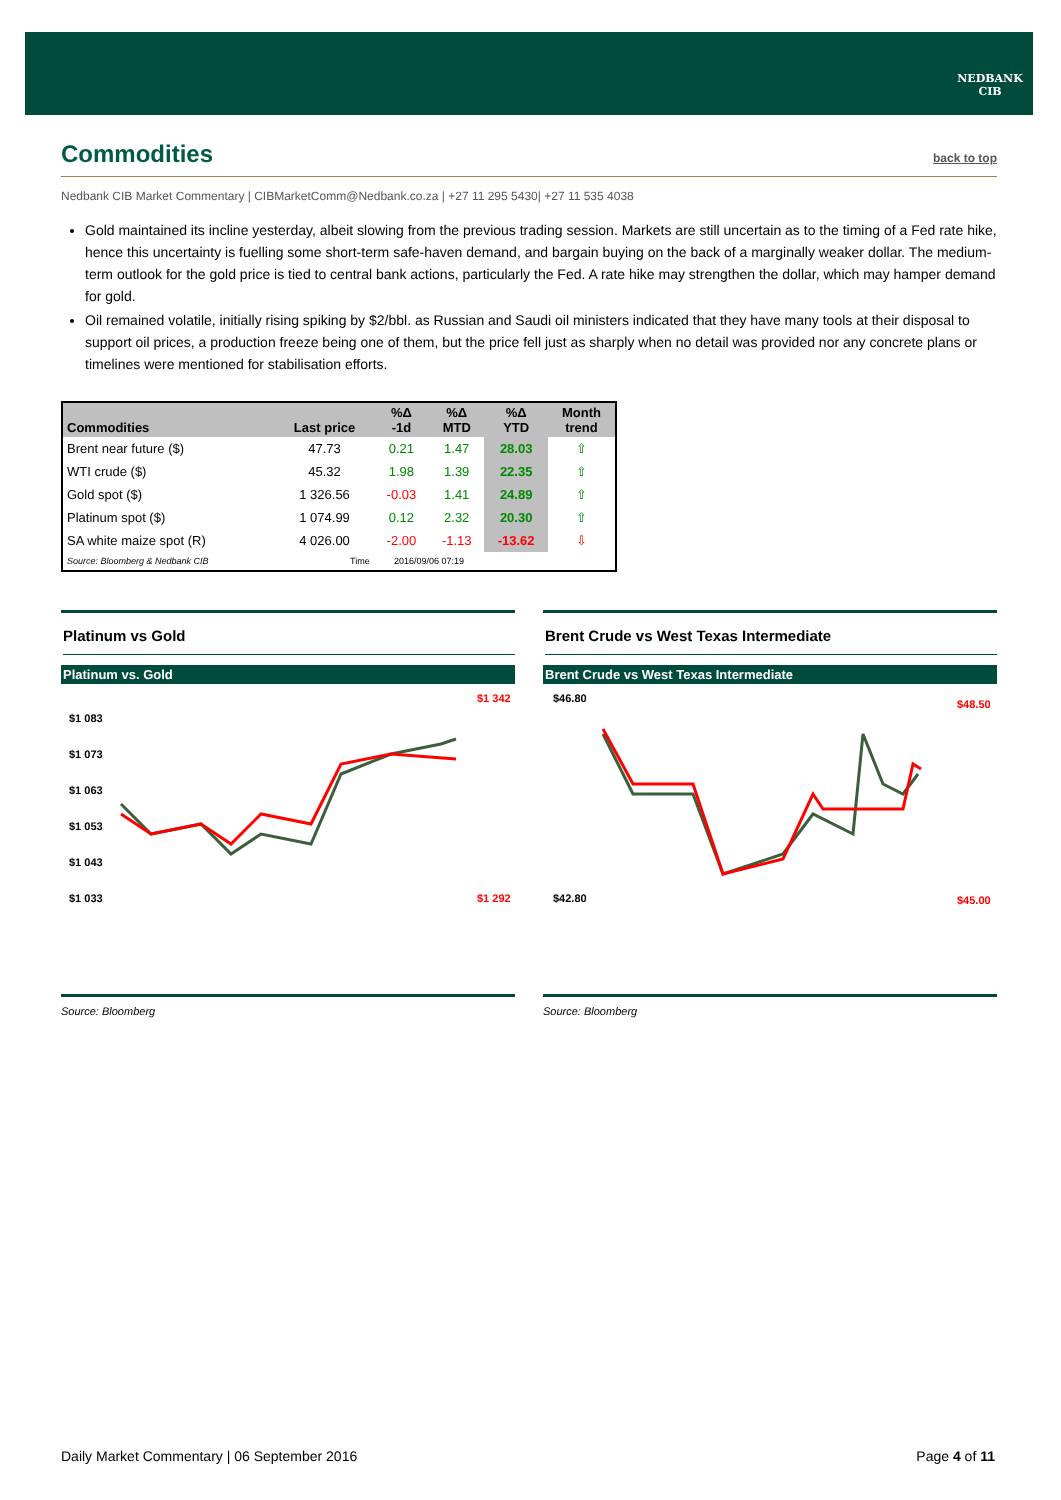NEDBANK
CIB
Commodities back to top
Nedbank CIB Market Commentary | CIBMarketComm@Nedbank.co.za | +27 11 295 5430| +27 11 535 4038
Gold maintained its incline yesterday, albeit slowing from the previous trading session. Markets are still uncertain as to the timing of a Fed rate hike, hence this uncertainty is fuelling some short-term safe-haven demand, and bargain buying on the back of a marginally weaker dollar. The medium-term outlook for the gold price is tied to central bank actions, particularly the Fed. A rate hike may strengthen the dollar, which may hamper demand for gold.
Oil remained volatile, initially rising spiking by $2/bbl. as Russian and Saudi oil ministers indicated that they have many tools at their disposal to support oil prices, a production freeze being one of them, but the price fell just as sharply when no detail was provided nor any concrete plans or timelines were mentioned for stabilisation efforts.
| Commodities | Last price | %Δ -1d | %Δ MTD | %Δ YTD | Month trend |
| --- | --- | --- | --- | --- | --- |
| Brent near future ($) | 47.73 | 0.21 | 1.47 | 28.03 | ⇧ |
| WTI crude ($) | 45.32 | 1.98 | 1.39 | 22.35 | ⇧ |
| Gold spot ($) | 1 326.56 | -0.03 | 1.41 | 24.89 | ⇧ |
| Platinum spot ($) | 1 074.99 | 0.12 | 2.32 | 20.30 | ⇧ |
| SA white maize spot (R) | 4 026.00 | -2.00 | -1.13 | -13.62 | ⇩ |
| Source: Bloomberg & Nedbank CIB | Time | 2016/09/06 07:19 | | | |
Platinum vs Gold
Platinum vs. Gold
$1 083
$1 073
$1 063
$1 053
$1 043
$1 033
$1 342
$1 292
Source: Bloomberg
Brent Crude vs West Texas Intermediate
Brent Crude vs West Texas Intermediate
$46.80
$42.80
$48.50
$45.00
Source: Bloomberg
Daily Market Commentary | 06 September 2016 Page 4 of 11